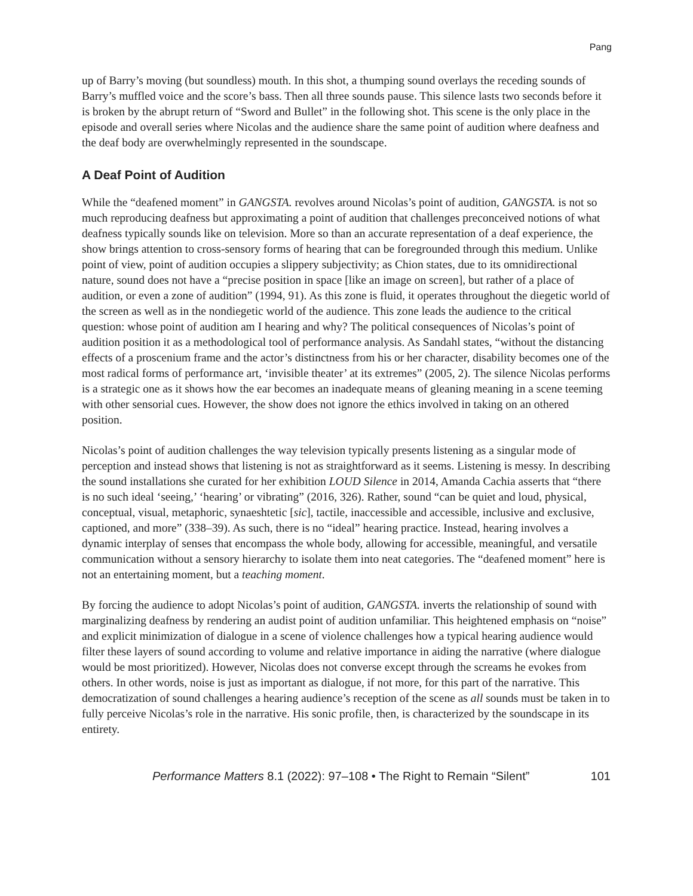Pang
up of Barry’s moving (but soundless) mouth. In this shot, a thumping sound overlays the receding sounds of Barry’s muffled voice and the score’s bass. Then all three sounds pause. This silence lasts two seconds before it is broken by the abrupt return of “Sword and Bullet” in the following shot. This scene is the only place in the episode and overall series where Nicolas and the audience share the same point of audition where deafness and the deaf body are overwhelmingly represented in the soundscape.
A Deaf Point of Audition
While the “deafened moment” in GANGSTA. revolves around Nicolas’s point of audition, GANGSTA. is not so much reproducing deafness but approximating a point of audition that challenges preconceived notions of what deafness typically sounds like on television. More so than an accurate representation of a deaf experience, the show brings attention to cross-sensory forms of hearing that can be foregrounded through this medium. Unlike point of view, point of audition occupies a slippery subjectivity; as Chion states, due to its omnidirectional nature, sound does not have a “precise position in space [like an image on screen], but rather of a place of audition, or even a zone of audition” (1994, 91). As this zone is fluid, it operates throughout the diegetic world of the screen as well as in the nondiegetic world of the audience. This zone leads the audience to the critical question: whose point of audition am I hearing and why? The political consequences of Nicolas’s point of audition position it as a methodological tool of performance analysis. As Sandahl states, “without the distancing effects of a proscenium frame and the actor’s distinctness from his or her character, disability becomes one of the most radical forms of performance art, ‘invisible theater’ at its extremes” (2005, 2). The silence Nicolas performs is a strategic one as it shows how the ear becomes an inadequate means of gleaning meaning in a scene teeming with other sensorial cues. However, the show does not ignore the ethics involved in taking on an othered position.
Nicolas’s point of audition challenges the way television typically presents listening as a singular mode of perception and instead shows that listening is not as straightforward as it seems. Listening is messy. In describing the sound installations she curated for her exhibition LOUD Silence in 2014, Amanda Cachia asserts that “there is no such ideal ‘seeing,’ ‘hearing’ or vibrating” (2016, 326). Rather, sound “can be quiet and loud, physical, conceptual, visual, metaphoric, synaeshtetic [sic], tactile, inaccessible and accessible, inclusive and exclusive, captioned, and more” (338–39). As such, there is no “ideal” hearing practice. Instead, hearing involves a dynamic interplay of senses that encompass the whole body, allowing for accessible, meaningful, and versatile communication without a sensory hierarchy to isolate them into neat categories. The “deafened moment” here is not an entertaining moment, but a teaching moment.
By forcing the audience to adopt Nicolas’s point of audition, GANGSTA. inverts the relationship of sound with marginalizing deafness by rendering an audist point of audition unfamiliar. This heightened emphasis on “noise” and explicit minimization of dialogue in a scene of violence challenges how a typical hearing audience would filter these layers of sound according to volume and relative importance in aiding the narrative (where dialogue would be most prioritized). However, Nicolas does not converse except through the screams he evokes from others. In other words, noise is just as important as dialogue, if not more, for this part of the narrative. This democratization of sound challenges a hearing audience’s reception of the scene as all sounds must be taken in to fully perceive Nicolas’s role in the narrative. His sonic profile, then, is characterized by the soundscape in its entirety.
Performance Matters 8.1 (2022): 97–108 • The Right to Remain “Silent” 101